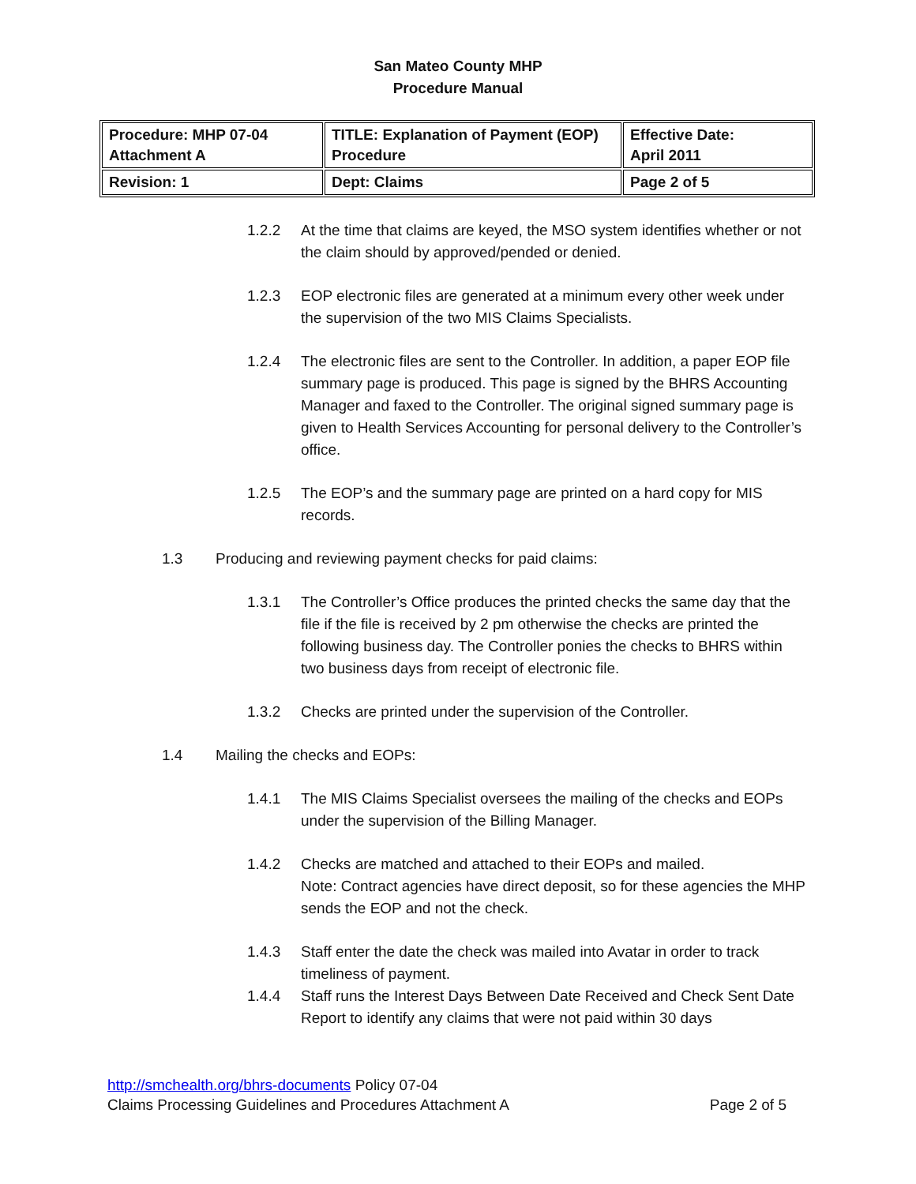San Mateo County MHP
Procedure Manual
| Procedure: MHP 07-04 Attachment A | TITLE: Explanation of Payment (EOP) Procedure | Effective Date: April 2011 |
| Revision: 1 | Dept: Claims | Page 2 of 5 |
1.2.2 At the time that claims are keyed, the MSO system identifies whether or not the claim should by approved/pended or denied.
1.2.3 EOP electronic files are generated at a minimum every other week under the supervision of the two MIS Claims Specialists.
1.2.4 The electronic files are sent to the Controller. In addition, a paper EOP file summary page is produced. This page is signed by the BHRS Accounting Manager and faxed to the Controller. The original signed summary page is given to Health Services Accounting for personal delivery to the Controller’s office.
1.2.5 The EOP’s and the summary page are printed on a hard copy for MIS records.
1.3 Producing and reviewing payment checks for paid claims:
1.3.1 The Controller’s Office produces the printed checks the same day that the file if the file is received by 2 pm otherwise the checks are printed the following business day. The Controller ponies the checks to BHRS within two business days from receipt of electronic file.
1.3.2 Checks are printed under the supervision of the Controller.
1.4 Mailing the checks and EOPs:
1.4.1 The MIS Claims Specialist oversees the mailing of the checks and EOPs under the supervision of the Billing Manager.
1.4.2 Checks are matched and attached to their EOPs and mailed.
Note: Contract agencies have direct deposit, so for these agencies the MHP sends the EOP and not the check.
1.4.3 Staff enter the date the check was mailed into Avatar in order to track timeliness of payment.
1.4.4 Staff runs the Interest Days Between Date Received and Check Sent Date Report to identify any claims that were not paid within 30 days
http://smchealth.org/bhrs-documents Policy 07-04
Claims Processing Guidelines and Procedures Attachment A Page 2 of 5